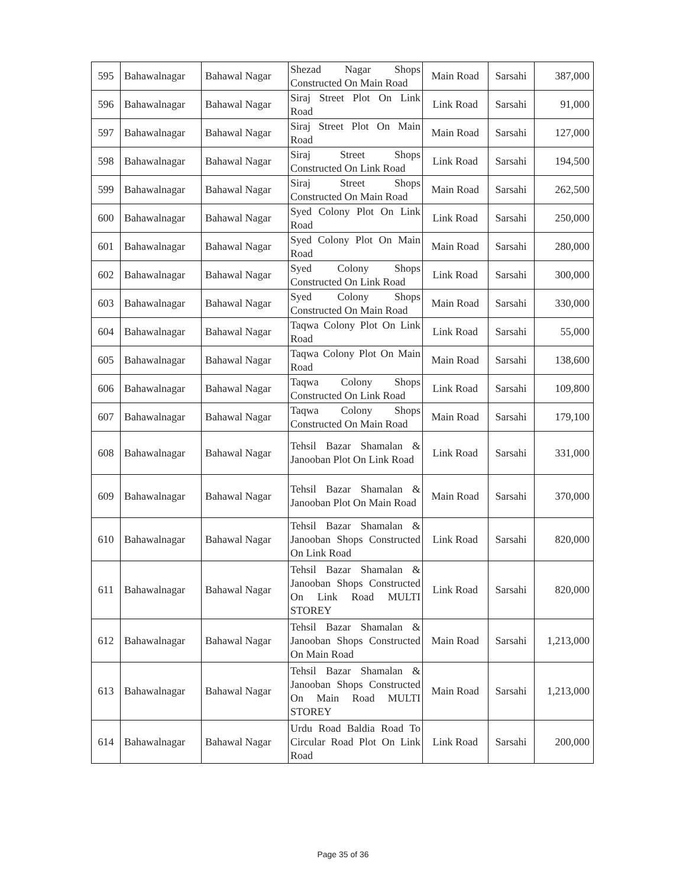| 595 | Bahawalnagar | Bahawal Nagar | Shezad Nagar Shops Constructed On Main Road | Main Road | Sarsahi | 387,000 |
| 596 | Bahawalnagar | Bahawal Nagar | Siraj Street Plot On Link Road | Link Road | Sarsahi | 91,000 |
| 597 | Bahawalnagar | Bahawal Nagar | Siraj Street Plot On Main Road | Main Road | Sarsahi | 127,000 |
| 598 | Bahawalnagar | Bahawal Nagar | Siraj Street Shops Constructed On Link Road | Link Road | Sarsahi | 194,500 |
| 599 | Bahawalnagar | Bahawal Nagar | Siraj Street Shops Constructed On Main Road | Main Road | Sarsahi | 262,500 |
| 600 | Bahawalnagar | Bahawal Nagar | Syed Colony Plot On Link Road | Link Road | Sarsahi | 250,000 |
| 601 | Bahawalnagar | Bahawal Nagar | Syed Colony Plot On Main Road | Main Road | Sarsahi | 280,000 |
| 602 | Bahawalnagar | Bahawal Nagar | Syed Colony Shops Constructed On Link Road | Link Road | Sarsahi | 300,000 |
| 603 | Bahawalnagar | Bahawal Nagar | Syed Colony Shops Constructed On Main Road | Main Road | Sarsahi | 330,000 |
| 604 | Bahawalnagar | Bahawal Nagar | Taqwa Colony Plot On Link Road | Link Road | Sarsahi | 55,000 |
| 605 | Bahawalnagar | Bahawal Nagar | Taqwa Colony Plot On Main Road | Main Road | Sarsahi | 138,600 |
| 606 | Bahawalnagar | Bahawal Nagar | Taqwa Colony Shops Constructed On Link Road | Link Road | Sarsahi | 109,800 |
| 607 | Bahawalnagar | Bahawal Nagar | Taqwa Colony Shops Constructed On Main Road | Main Road | Sarsahi | 179,100 |
| 608 | Bahawalnagar | Bahawal Nagar | Tehsil Bazar Shamalan & Janooban Plot On Link Road | Link Road | Sarsahi | 331,000 |
| 609 | Bahawalnagar | Bahawal Nagar | Tehsil Bazar Shamalan & Janooban Plot On Main Road | Main Road | Sarsahi | 370,000 |
| 610 | Bahawalnagar | Bahawal Nagar | Tehsil Bazar Shamalan & Janooban Shops Constructed On Link Road | Link Road | Sarsahi | 820,000 |
| 611 | Bahawalnagar | Bahawal Nagar | Tehsil Bazar Shamalan & Janooban Shops Constructed On Link Road MULTI STOREY | Link Road | Sarsahi | 820,000 |
| 612 | Bahawalnagar | Bahawal Nagar | Tehsil Bazar Shamalan & Janooban Shops Constructed On Main Road | Main Road | Sarsahi | 1,213,000 |
| 613 | Bahawalnagar | Bahawal Nagar | Tehsil Bazar Shamalan & Janooban Shops Constructed On Main Road MULTI STOREY | Main Road | Sarsahi | 1,213,000 |
| 614 | Bahawalnagar | Bahawal Nagar | Urdu Road Baldia Road To Circular Road Plot On Link Road | Link Road | Sarsahi | 200,000 |
Page 35 of 36